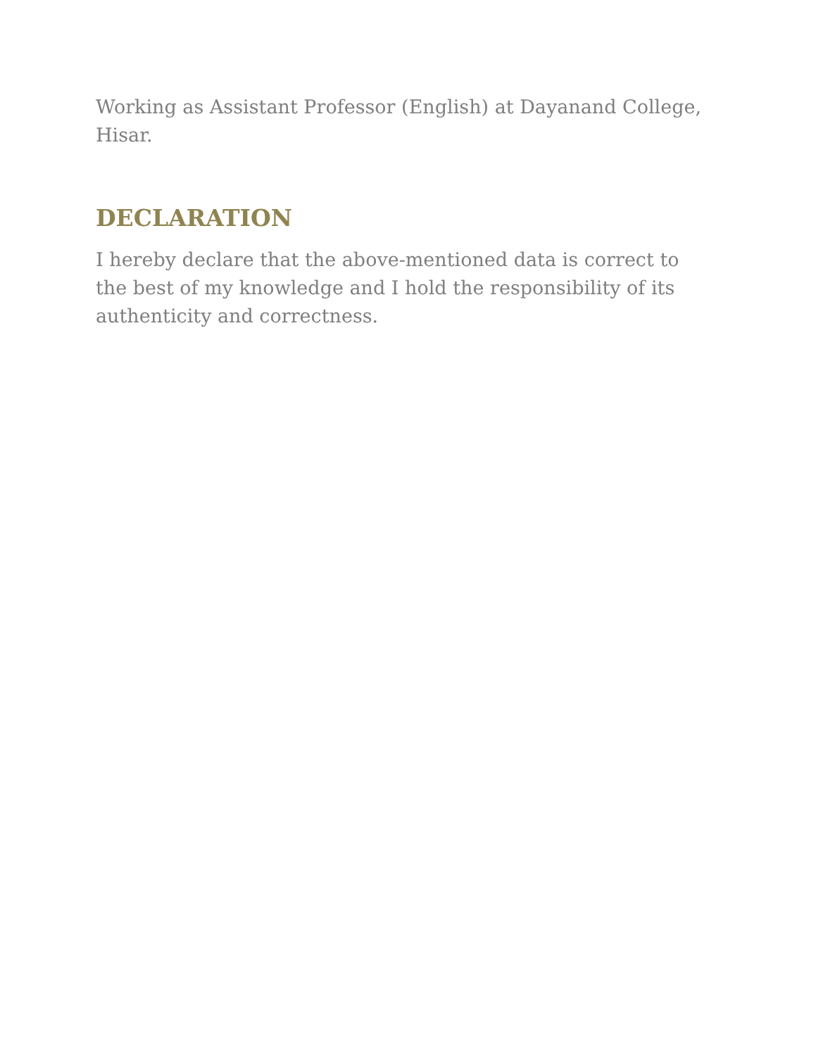Working as Assistant Professor (English) at Dayanand College, Hisar.
DECLARATION
I hereby declare that the above-mentioned data is correct to the best of my knowledge and I hold the responsibility of its authenticity and correctness.